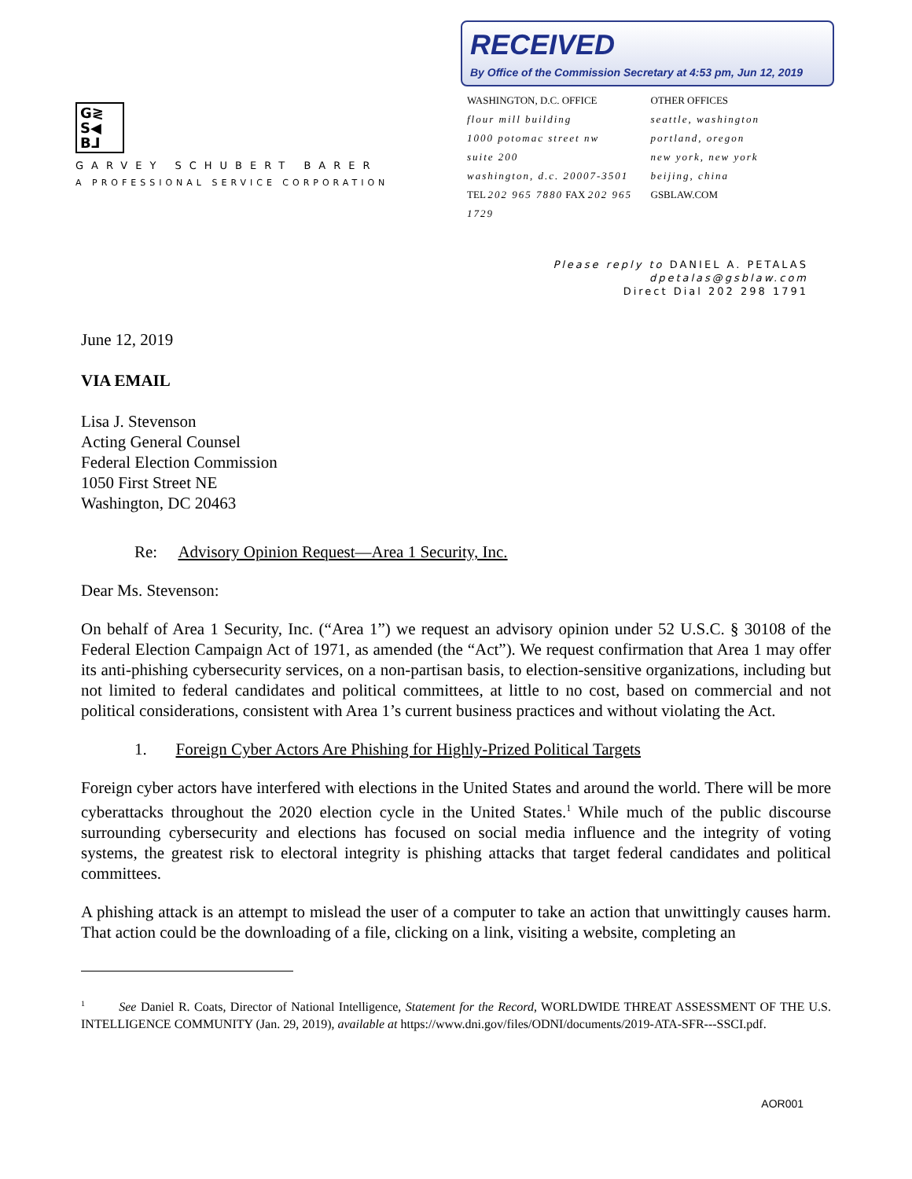G≷
S◀
B⅃
GARVEY SCHUBERT BARER
A PROFESSIONAL SERVICE CORPORATION
RECEIVED
By Office of the Commission Secretary at 4:53 pm, Jun 12, 2019
WASHINGTON, D.C. OFFICE
flour mill building
1000 potomac street nw
suite 200
washington, d.c. 20007-3501
TEL 202 965 7880 FAX 202 965 1729
OTHER OFFICES
seattle, washington
portland, oregon
new york, new york
beijing, china
GSBLAW.COM
Please reply to DANIEL A. PETALAS
dpetalas@gsblaw.com
Direct Dial 202 298 1791
June 12, 2019
VIA EMAIL
Lisa J. Stevenson
Acting General Counsel
Federal Election Commission
1050 First Street NE
Washington, DC 20463
Re: Advisory Opinion Request—Area 1 Security, Inc.
Dear Ms. Stevenson:
On behalf of Area 1 Security, Inc. (“Area 1”) we request an advisory opinion under 52 U.S.C. § 30108 of the Federal Election Campaign Act of 1971, as amended (the “Act”). We request confirmation that Area 1 may offer its anti-phishing cybersecurity services, on a non-partisan basis, to election-sensitive organizations, including but not limited to federal candidates and political committees, at little to no cost, based on commercial and not political considerations, consistent with Area 1’s current business practices and without violating the Act.
1. Foreign Cyber Actors Are Phishing for Highly-Prized Political Targets
Foreign cyber actors have interfered with elections in the United States and around the world. There will be more cyberattacks throughout the 2020 election cycle in the United States.<sup>1</sup> While much of the public discourse surrounding cybersecurity and elections has focused on social media influence and the integrity of voting systems, the greatest risk to electoral integrity is phishing attacks that target federal candidates and political committees.
A phishing attack is an attempt to mislead the user of a computer to take an action that unwittingly causes harm. That action could be the downloading of a file, clicking on a link, visiting a website, completing an
<sup>1</sup> See Daniel R. Coats, Director of National Intelligence, Statement for the Record, WORLDWIDE THREAT ASSESSMENT OF THE U.S. INTELLIGENCE COMMUNITY (Jan. 29, 2019), available at https://www.dni.gov/files/ODNI/documents/2019-ATA-SFR---SSCI.pdf.
AOR001